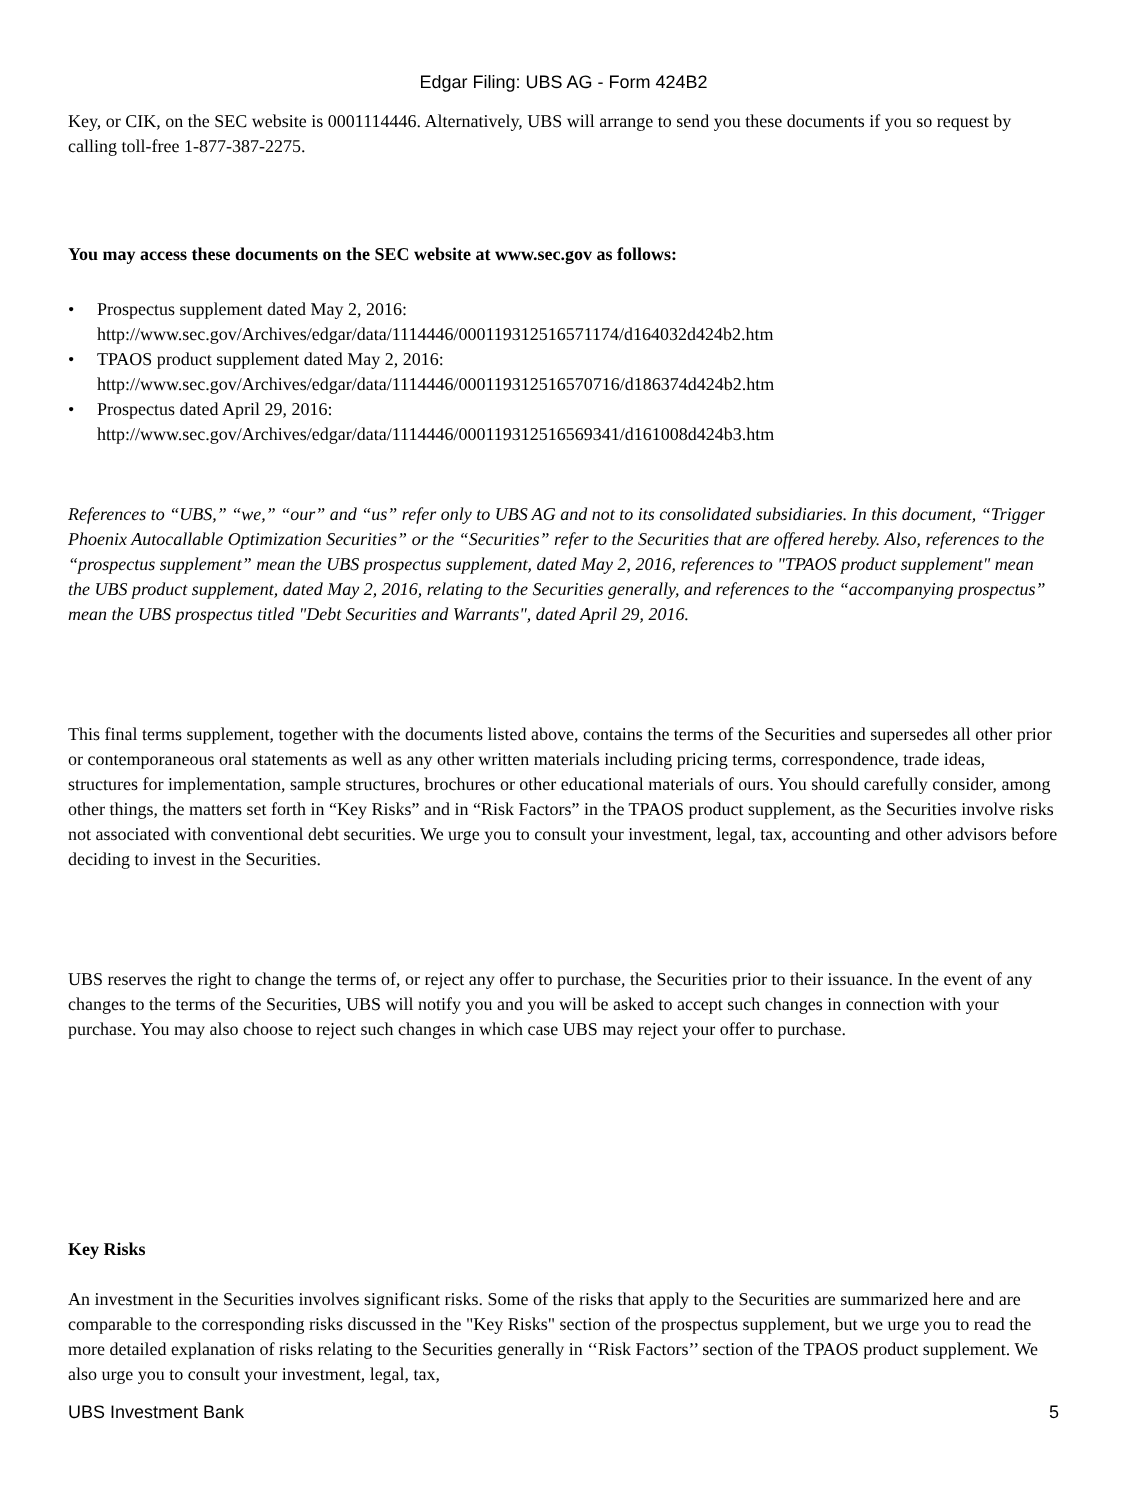Edgar Filing: UBS AG - Form 424B2
Key, or CIK, on the SEC website is 0001114446. Alternatively, UBS will arrange to send you these documents if you so request by calling toll-free 1-877-387-2275.
You may access these documents on the SEC website at www.sec.gov as follows:
• Prospectus supplement dated May 2, 2016:
http://www.sec.gov/Archives/edgar/data/1114446/000119312516571174/d164032d424b2.htm
• TPAOS product supplement dated May 2, 2016:
http://www.sec.gov/Archives/edgar/data/1114446/000119312516570716/d186374d424b2.htm
• Prospectus dated April 29, 2016:
http://www.sec.gov/Archives/edgar/data/1114446/000119312516569341/d161008d424b3.htm
References to “UBS,” “we,” “our” and “us” refer only to UBS AG and not to its consolidated subsidiaries. In this document, “Trigger Phoenix Autocallable Optimization Securities” or the “Securities” refer to the Securities that are offered hereby. Also, references to the “prospectus supplement” mean the UBS prospectus supplement, dated May 2, 2016, references to "TPAOS product supplement" mean the UBS product supplement, dated May 2, 2016, relating to the Securities generally, and references to the “accompanying prospectus” mean the UBS prospectus titled "Debt Securities and Warrants", dated April 29, 2016.
This final terms supplement, together with the documents listed above, contains the terms of the Securities and supersedes all other prior or contemporaneous oral statements as well as any other written materials including pricing terms, correspondence, trade ideas, structures for implementation, sample structures, brochures or other educational materials of ours. You should carefully consider, among other things, the matters set forth in “Key Risks” and in “Risk Factors” in the TPAOS product supplement, as the Securities involve risks not associated with conventional debt securities. We urge you to consult your investment, legal, tax, accounting and other advisors before deciding to invest in the Securities.
UBS reserves the right to change the terms of, or reject any offer to purchase, the Securities prior to their issuance. In the event of any changes to the terms of the Securities, UBS will notify you and you will be asked to accept such changes in connection with your purchase. You may also choose to reject such changes in which case UBS may reject your offer to purchase.
Key Risks
An investment in the Securities involves significant risks. Some of the risks that apply to the Securities are summarized here and are comparable to the corresponding risks discussed in the "Key Risks" section of the prospectus supplement, but we urge you to read the more detailed explanation of risks relating to the Securities generally in ‘‘Risk Factors’’ section of the TPAOS product supplement. We also urge you to consult your investment, legal, tax,
UBS Investment Bank 5